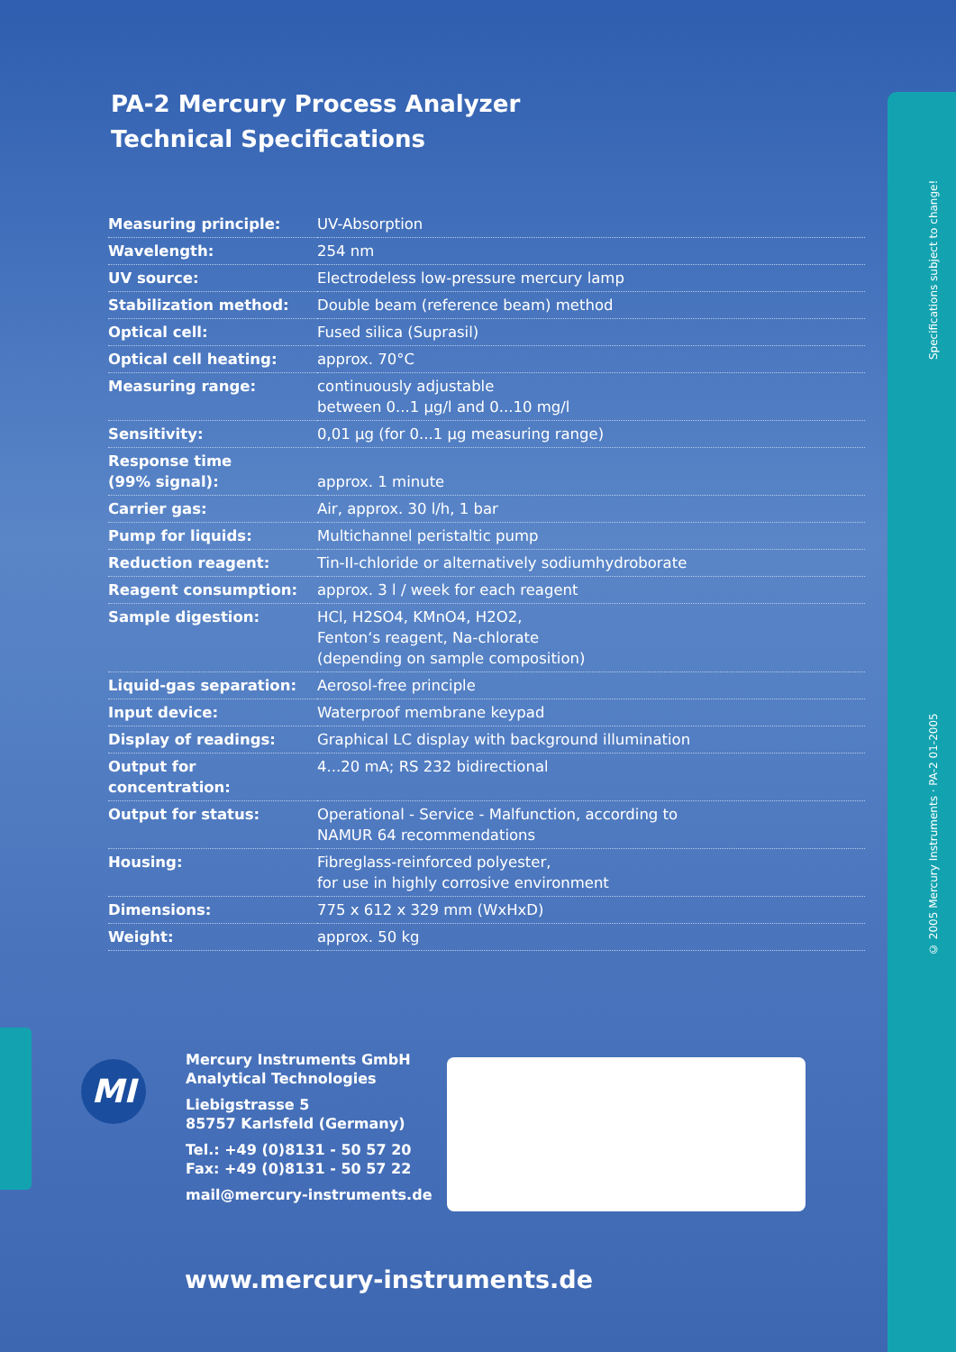PA-2 Mercury Process Analyzer
Technical Specifications
| Measuring principle: | UV-Absorption |
| Wavelength: | 254 nm |
| UV source: | Electrodeless low-pressure mercury lamp |
| Stabilization method: | Double beam (reference beam) method |
| Optical cell: | Fused silica (Suprasil) |
| Optical cell heating: | approx. 70°C |
| Measuring range: | continuously adjustable between 0...1 µg/l and 0...10 mg/l |
| Sensitivity: | 0,01 µg (for 0...1 µg measuring range) |
| Response time (99% signal): | approx. 1 minute |
| Carrier gas: | Air, approx. 30 l/h, 1 bar |
| Pump for liquids: | Multichannel peristaltic pump |
| Reduction reagent: | Tin-II-chloride or alternatively sodiumhydroborate |
| Reagent consumption: | approx. 3 l / week for each reagent |
| Sample digestion: | HCl, H2SO4, KMnO4, H2O2, Fenton‘s reagent, Na-chlorate (depending on sample composition) |
| Liquid-gas separation: | Aerosol-free principle |
| Input device: | Waterproof membrane keypad |
| Display of readings: | Graphical LC display with background illumination |
| Output for concentration: | 4...20 mA; RS 232 bidirectional |
| Output for status: | Operational - Service - Malfunction, according to NAMUR 64 recommendations |
| Housing: | Fibreglass-reinforced polyester, for use in highly corrosive environment |
| Dimensions: | 775 x 612 x 329 mm (WxHxD) |
| Weight: | approx. 50 kg |
MI
Mercury Instruments GmbH
Analytical Technologies
Liebigstrasse 5
85757 Karlsfeld (Germany)
Tel.: +49 (0)8131 - 50 57 20
Fax: +49 (0)8131 - 50 57 22
mail@mercury-instruments.de
www.mercury-instruments.de
© 2005 Mercury Instruments · PA-2 01-2005 Specifications subject to change!